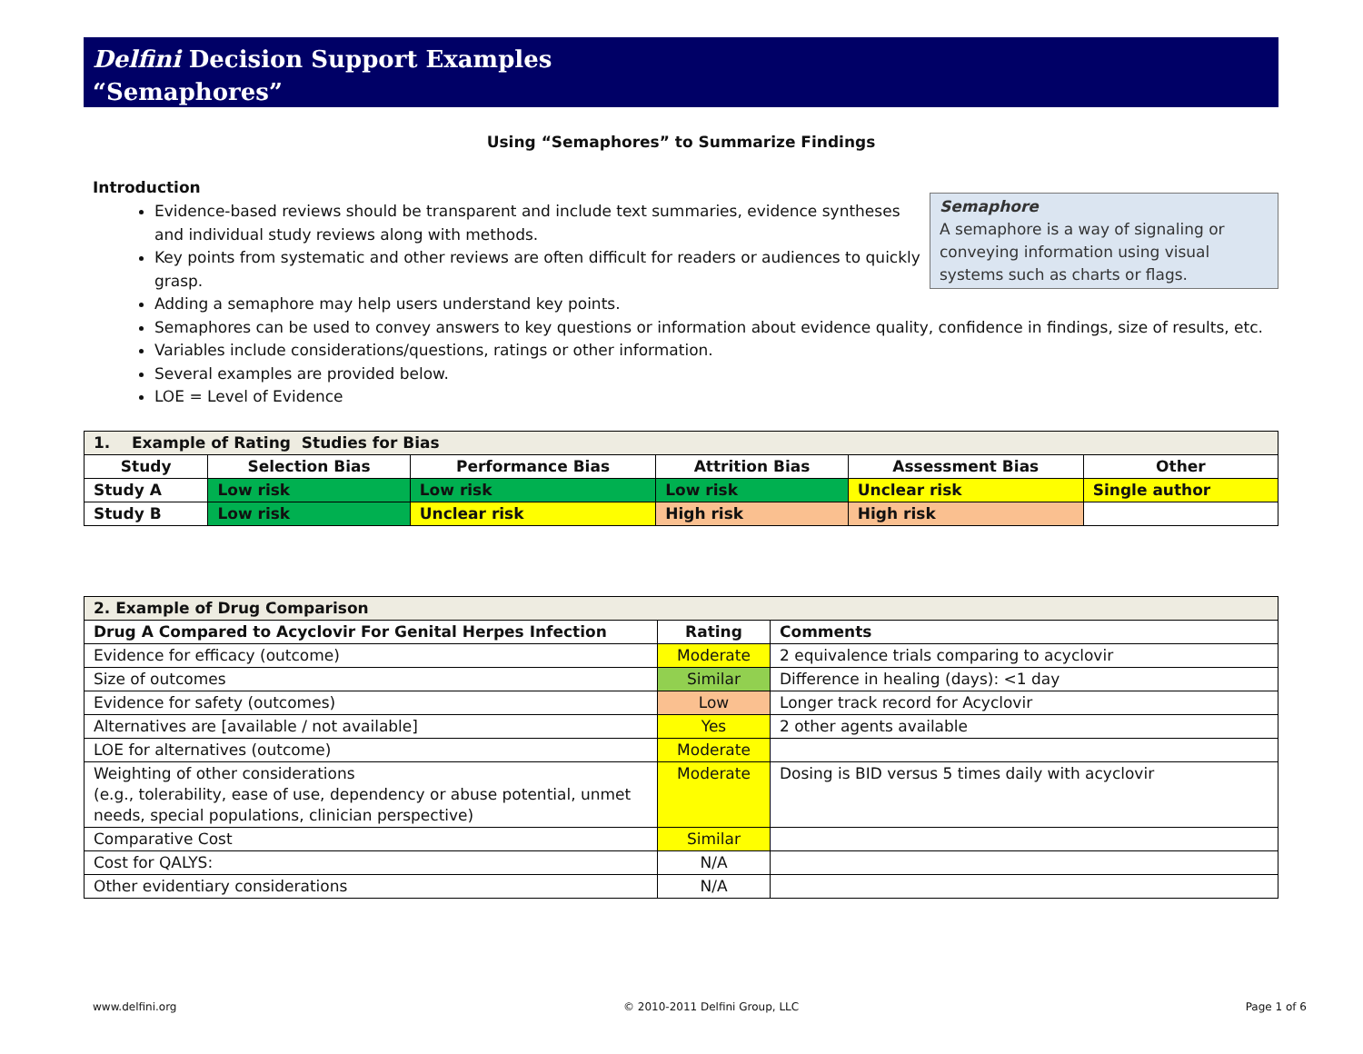Delfini Decision Support Examples
“Semaphores”
Using “Semaphores” to Summarize Findings
Introduction
Semaphore
A semaphore is a way of signaling or conveying information using visual systems such as charts or flags.
Evidence-based reviews should be transparent and include text summaries, evidence syntheses and individual study reviews along with methods.
Key points from systematic and other reviews are often difficult for readers or audiences to quickly grasp.
Adding a semaphore may help users understand key points.
Semaphores can be used to convey answers to key questions or information about evidence quality, confidence in findings, size of results, etc.
Variables include considerations/questions, ratings or other information.
Several examples are provided below.
LOE = Level of Evidence
| 1. Example of Rating Studies for Bias | | | | | |
| --- | --- | --- | --- | --- | --- |
| Study | Selection Bias | Performance Bias | Attrition Bias | Assessment Bias | Other |
| Study A | Low risk | Low risk | Low risk | Unclear risk | Single author |
| Study B | Low risk | Unclear risk | High risk | High risk | |
| 2. Example of Drug Comparison | | |
| --- | --- | --- |
| Drug A Compared to Acyclovir For Genital Herpes Infection | Rating | Comments |
| Evidence for efficacy (outcome) | Moderate | 2 equivalence trials comparing to acyclovir |
| Size of outcomes | Similar | Difference in healing (days): <1 day |
| Evidence for safety (outcomes) | Low | Longer track record for Acyclovir |
| Alternatives are [available / not available] | Yes | 2 other agents available |
| LOE for alternatives (outcome) | Moderate | |
| Weighting of other considerations (e.g., tolerability, ease of use, dependency or abuse potential, unmet needs, special populations, clinician perspective) | Moderate | Dosing is BID versus 5 times daily with acyclovir |
| Comparative Cost | Similar | |
| Cost for QALYS: | N/A | |
| Other evidentiary considerations | N/A | |
www.delfini.org © 2010-2011 Delfini Group, LLC Page 1 of 6